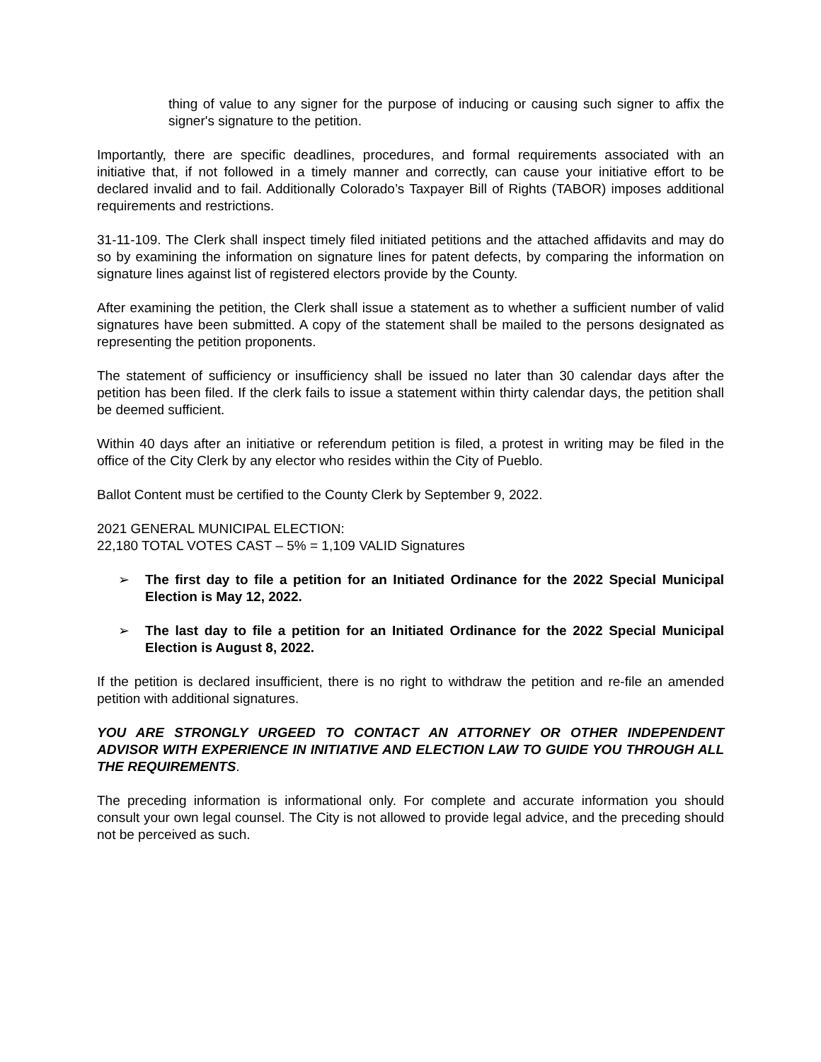thing of value to any signer for the purpose of inducing or causing such signer to affix the signer's signature to the petition.
Importantly, there are specific deadlines, procedures, and formal requirements associated with an initiative that, if not followed in a timely manner and correctly, can cause your initiative effort to be declared invalid and to fail. Additionally Colorado’s Taxpayer Bill of Rights (TABOR) imposes additional requirements and restrictions.
31-11-109. The Clerk shall inspect timely filed initiated petitions and the attached affidavits and may do so by examining the information on signature lines for patent defects, by comparing the information on signature lines against list of registered electors provide by the County.
After examining the petition, the Clerk shall issue a statement as to whether a sufficient number of valid signatures have been submitted. A copy of the statement shall be mailed to the persons designated as representing the petition proponents.
The statement of sufficiency or insufficiency shall be issued no later than 30 calendar days after the petition has been filed. If the clerk fails to issue a statement within thirty calendar days, the petition shall be deemed sufficient.
Within 40 days after an initiative or referendum petition is filed, a protest in writing may be filed in the office of the City Clerk by any elector who resides within the City of Pueblo.
Ballot Content must be certified to the County Clerk by September 9, 2022.
2021 GENERAL MUNICIPAL ELECTION:
22,180 TOTAL VOTES CAST – 5% = 1,109 VALID Signatures
➢ The first day to file a petition for an Initiated Ordinance for the 2022 Special Municipal Election is May 12, 2022.
➢ The last day to file a petition for an Initiated Ordinance for the 2022 Special Municipal Election is August 8, 2022.
If the petition is declared insufficient, there is no right to withdraw the petition and re-file an amended petition with additional signatures.
YOU ARE STRONGLY URGEED TO CONTACT AN ATTORNEY OR OTHER INDEPENDENT ADVISOR WITH EXPERIENCE IN INITIATIVE AND ELECTION LAW TO GUIDE YOU THROUGH ALL THE REQUIREMENTS.
The preceding information is informational only. For complete and accurate information you should consult your own legal counsel. The City is not allowed to provide legal advice, and the preceding should not be perceived as such.